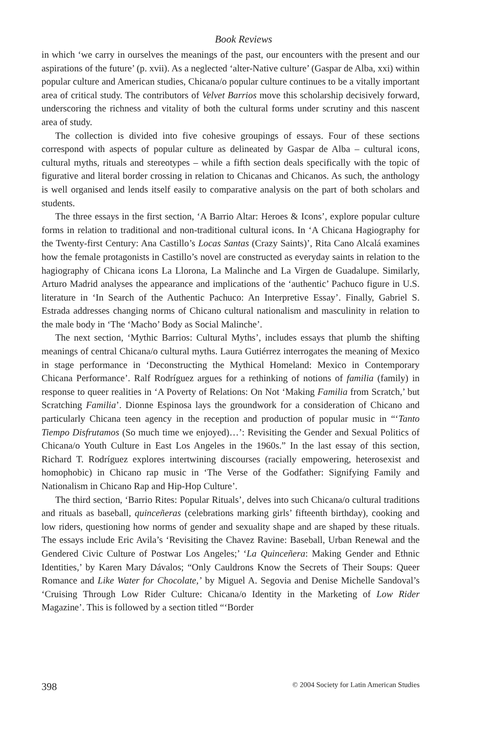Book Reviews
in which ‘we carry in ourselves the meanings of the past, our encounters with the present and our aspirations of the future’ (p. xvii). As a neglected ‘alter-Native culture’ (Gaspar de Alba, xxi) within popular culture and American studies, Chicana/o popular culture continues to be a vitally important area of critical study. The contributors of Velvet Barrios move this scholarship decisively forward, underscoring the richness and vitality of both the cultural forms under scrutiny and this nascent area of study.
The collection is divided into five cohesive groupings of essays. Four of these sections correspond with aspects of popular culture as delineated by Gaspar de Alba – cultural icons, cultural myths, rituals and stereotypes – while a fifth section deals specifically with the topic of figurative and literal border crossing in relation to Chicanas and Chicanos. As such, the anthology is well organised and lends itself easily to comparative analysis on the part of both scholars and students.
The three essays in the first section, ‘A Barrio Altar: Heroes & Icons’, explore popular culture forms in relation to traditional and non-traditional cultural icons. In ‘A Chicana Hagiography for the Twenty-first Century: Ana Castillo’s Locas Santas (Crazy Saints)’, Rita Cano Alcalá examines how the female protagonists in Castillo’s novel are constructed as everyday saints in relation to the hagiography of Chicana icons La Llorona, La Malinche and La Virgen de Guadalupe. Similarly, Arturo Madrid analyses the appearance and implications of the ‘authentic’ Pachuco figure in U.S. literature in ‘In Search of the Authentic Pachuco: An Interpretive Essay’. Finally, Gabriel S. Estrada addresses changing norms of Chicano cultural nationalism and masculinity in relation to the male body in ‘The ‘Macho’ Body as Social Malinche’.
The next section, ‘Mythic Barrios: Cultural Myths’, includes essays that plumb the shifting meanings of central Chicana/o cultural myths. Laura Gutiérrez interrogates the meaning of Mexico in stage performance in ‘Deconstructing the Mythical Homeland: Mexico in Contemporary Chicana Performance’. Ralf Rodríguez argues for a rethinking of notions of familia (family) in response to queer realities in ‘A Poverty of Relations: On Not ‘Making Familia from Scratch,’ but Scratching Familia’. Dionne Espinosa lays the groundwork for a consideration of Chicano and particularly Chicana teen agency in the reception and production of popular music in “‘Tanto Tiempo Disfrutamos (So much time we enjoyed)…’: Revisiting the Gender and Sexual Politics of Chicana/o Youth Culture in East Los Angeles in the 1960s.” In the last essay of this section, Richard T. Rodríguez explores intertwining discourses (racially empowering, heterosexist and homophobic) in Chicano rap music in ‘The Verse of the Godfather: Signifying Family and Nationalism in Chicano Rap and Hip-Hop Culture’.
The third section, ‘Barrio Rites: Popular Rituals’, delves into such Chicana/o cultural traditions and rituals as baseball, quinceñeras (celebrations marking girls’ fifteenth birthday), cooking and low riders, questioning how norms of gender and sexuality shape and are shaped by these rituals. The essays include Eric Avila’s ‘Revisiting the Chavez Ravine: Baseball, Urban Renewal and the Gendered Civic Culture of Postwar Los Angeles;’ ‘La Quinceñera: Making Gender and Ethnic Identities,’ by Karen Mary Dávalos; “Only Cauldrons Know the Secrets of Their Soups: Queer Romance and Like Water for Chocolate,’ by Miguel A. Segovia and Denise Michelle Sandoval’s ‘Cruising Through Low Rider Culture: Chicana/o Identity in the Marketing of Low Rider Magazine’. This is followed by a section titled “‘Border
398 © 2004 Society for Latin American Studies